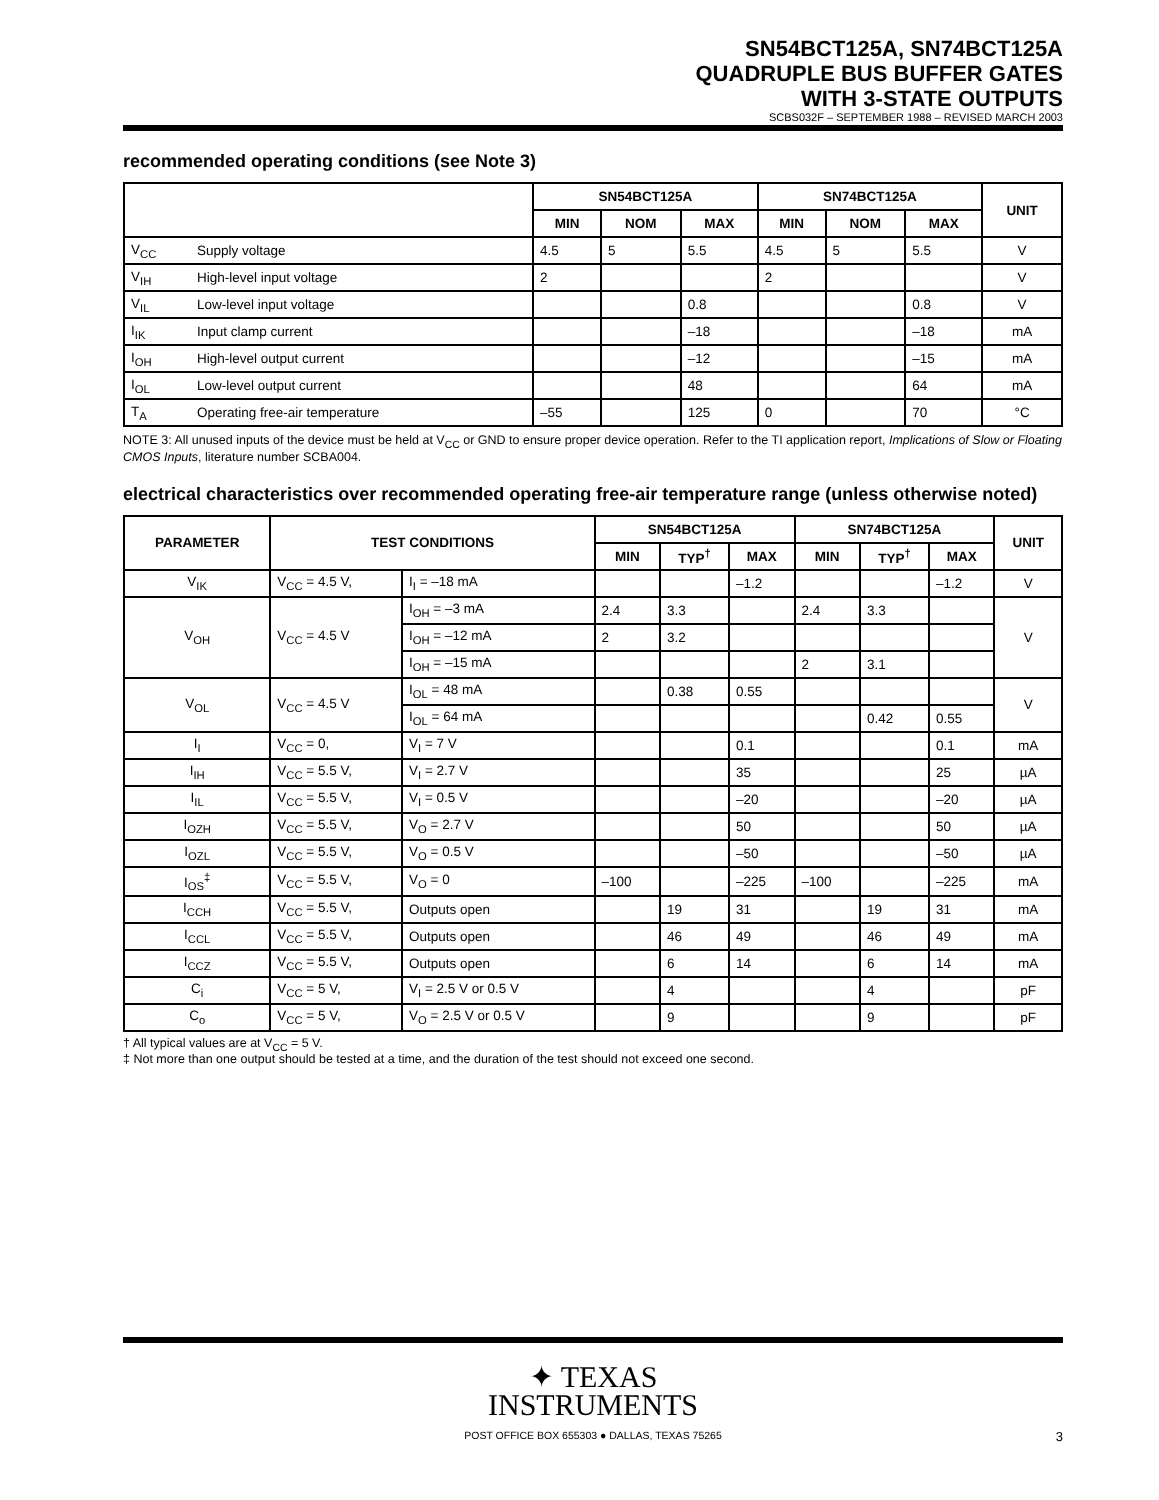SN54BCT125A, SN74BCT125A
QUADRUPLE BUS BUFFER GATES
WITH 3-STATE OUTPUTS
SCBS032F – SEPTEMBER 1988 – REVISED MARCH 2003
recommended operating conditions (see Note 3)
| | | SN54BCT125A | | | SN74BCT125A | | | UNIT |
| --- | --- | --- | --- | --- | --- | --- | --- | --- |
| | | MIN | NOM | MAX | MIN | NOM | MAX | |
| V<sub>CC</sub> | Supply voltage | 4.5 | 5 | 5.5 | 4.5 | 5 | 5.5 | V |
| V<sub>IH</sub> | High-level input voltage | 2 | | | 2 | | | V |
| V<sub>IL</sub> | Low-level input voltage | | | 0.8 | | | 0.8 | V |
| I<sub>IK</sub> | Input clamp current | | | –18 | | | –18 | mA |
| I<sub>OH</sub> | High-level output current | | | –12 | | | –15 | mA |
| I<sub>OL</sub> | Low-level output current | | | 48 | | | 64 | mA |
| T<sub>A</sub> | Operating free-air temperature | –55 | | 125 | 0 | | 70 | °C |
NOTE 3: All unused inputs of the device must be held at V<sub>CC</sub> or GND to ensure proper device operation. Refer to the TI application report, Implications of Slow or Floating CMOS Inputs, literature number SCBA004.
electrical characteristics over recommended operating free-air temperature range (unless otherwise noted)
| PARAMETER | TEST CONDITIONS | | SN54BCT125A | | | SN74BCT125A | | | UNIT |
| --- | --- | --- | --- | --- | --- | --- | --- | --- | --- |
| | | | MIN | TYP<sup>†</sup> | MAX | MIN | TYP<sup>†</sup> | MAX | |
| V<sub>IK</sub> | V<sub>CC</sub> = 4.5 V, | I<sub>I</sub> = –18 mA | | | –1.2 | | | –1.2 | V |
| V<sub>OH</sub> | V<sub>CC</sub> = 4.5 V | I<sub>OH</sub> = –3 mA | 2.4 | 3.3 | | 2.4 | 3.3 | | V |
| | | I<sub>OH</sub> = –12 mA | 2 | 3.2 | | | | | |
| | | I<sub>OH</sub> = –15 mA | | | | 2 | 3.1 | | |
| V<sub>OL</sub> | V<sub>CC</sub> = 4.5 V | I<sub>OL</sub> = 48 mA | | 0.38 | 0.55 | | | | V |
| | | I<sub>OL</sub> = 64 mA | | | | | 0.42 | 0.55 | |
| I<sub>I</sub> | V<sub>CC</sub> = 0, | V<sub>I</sub> = 7 V | | | 0.1 | | | 0.1 | mA |
| I<sub>IH</sub> | V<sub>CC</sub> = 5.5 V, | V<sub>I</sub> = 2.7 V | | | 35 | | | 25 | µA |
| I<sub>IL</sub> | V<sub>CC</sub> = 5.5 V, | V<sub>I</sub> = 0.5 V | | | –20 | | | –20 | µA |
| I<sub>OZH</sub> | V<sub>CC</sub> = 5.5 V, | V<sub>O</sub> = 2.7 V | | | 50 | | | 50 | µA |
| I<sub>OZL</sub> | V<sub>CC</sub> = 5.5 V, | V<sub>O</sub> = 0.5 V | | | –50 | | | –50 | µA |
| I<sub>OS</sub><sup>‡</sup> | V<sub>CC</sub> = 5.5 V, | V<sub>O</sub> = 0 | –100 | | –225 | –100 | | –225 | mA |
| I<sub>CCH</sub> | V<sub>CC</sub> = 5.5 V, | Outputs open | | 19 | 31 | | 19 | 31 | mA |
| I<sub>CCL</sub> | V<sub>CC</sub> = 5.5 V, | Outputs open | | 46 | 49 | | 46 | 49 | mA |
| I<sub>CCZ</sub> | V<sub>CC</sub> = 5.5 V, | Outputs open | | 6 | 14 | | 6 | 14 | mA |
| C<sub>i</sub> | V<sub>CC</sub> = 5 V, | V<sub>I</sub> = 2.5 V or 0.5 V | | 4 | | | 4 | | pF |
| C<sub>o</sub> | V<sub>CC</sub> = 5 V, | V<sub>O</sub> = 2.5 V or 0.5 V | | 9 | | | 9 | | pF |
† All typical values are at V<sub>CC</sub> = 5 V.
‡ Not more than one output should be tested at a time, and the duration of the test should not exceed one second.
✦ TEXAS
INSTRUMENTS
POST OFFICE BOX 655303 ● DALLAS, TEXAS 75265 3